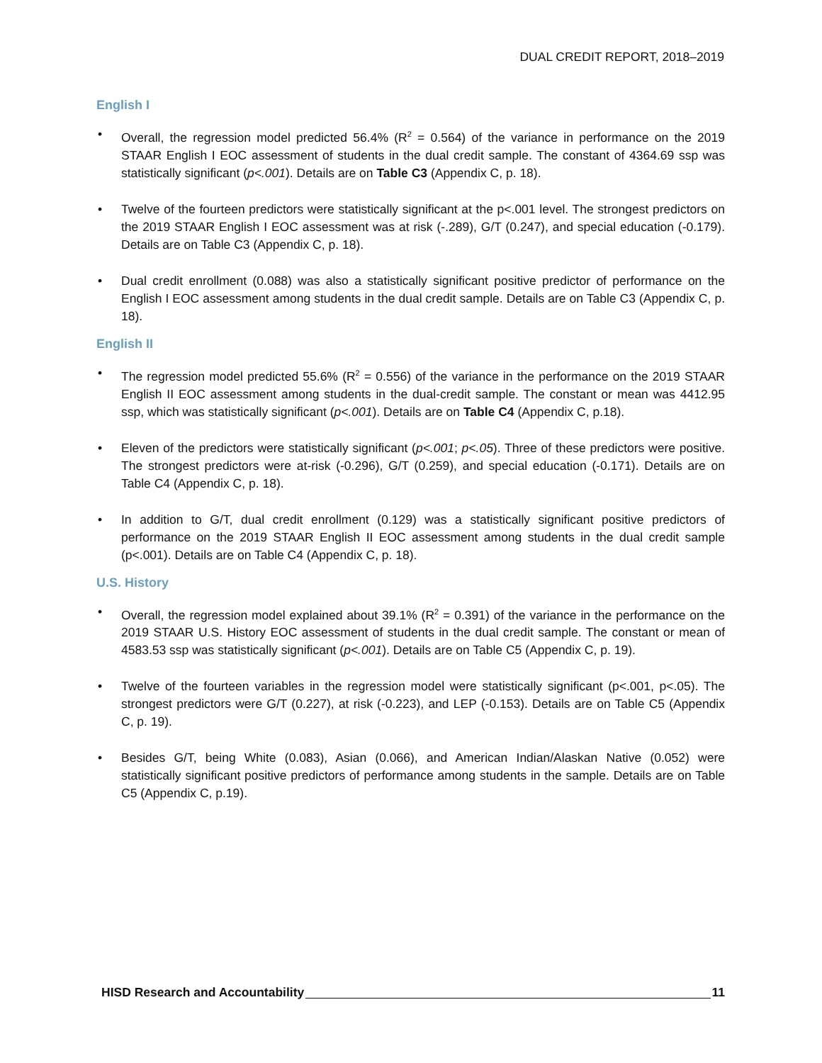DUAL CREDIT REPORT, 2018–2019
English I
• Overall, the regression model predicted 56.4% (R<sup>2</sup> = 0.564) of the variance in performance on the 2019 STAAR English I EOC assessment of students in the dual credit sample. The constant of 4364.69 ssp was statistically significant (p<.001). Details are on Table C3 (Appendix C, p. 18).
• Twelve of the fourteen predictors were statistically significant at the p<.001 level. The strongest predictors on the 2019 STAAR English I EOC assessment was at risk (-.289), G/T (0.247), and special education (-0.179). Details are on Table C3 (Appendix C, p. 18).
• Dual credit enrollment (0.088) was also a statistically significant positive predictor of performance on the English I EOC assessment among students in the dual credit sample. Details are on Table C3 (Appendix C, p. 18).
English II
• The regression model predicted 55.6% (R<sup>2</sup> = 0.556) of the variance in the performance on the 2019 STAAR English II EOC assessment among students in the dual-credit sample. The constant or mean was 4412.95 ssp, which was statistically significant (p<.001). Details are on Table C4 (Appendix C, p.18).
• Eleven of the predictors were statistically significant (p<.001; p<.05). Three of these predictors were positive. The strongest predictors were at-risk (-0.296), G/T (0.259), and special education (-0.171). Details are on Table C4 (Appendix C, p. 18).
• In addition to G/T, dual credit enrollment (0.129) was a statistically significant positive predictors of performance on the 2019 STAAR English II EOC assessment among students in the dual credit sample (p<.001). Details are on Table C4 (Appendix C, p. 18).
U.S. History
• Overall, the regression model explained about 39.1% (R<sup>2</sup> = 0.391) of the variance in the performance on the 2019 STAAR U.S. History EOC assessment of students in the dual credit sample. The constant or mean of 4583.53 ssp was statistically significant (p<.001). Details are on Table C5 (Appendix C, p. 19).
• Twelve of the fourteen variables in the regression model were statistically significant (p<.001, p<.05). The strongest predictors were G/T (0.227), at risk (-0.223), and LEP (-0.153). Details are on Table C5 (Appendix C, p. 19).
• Besides G/T, being White (0.083), Asian (0.066), and American Indian/Alaskan Native (0.052) were statistically significant positive predictors of performance among students in the sample. Details are on Table C5 (Appendix C, p.19).
HISD Research and Accountability 11